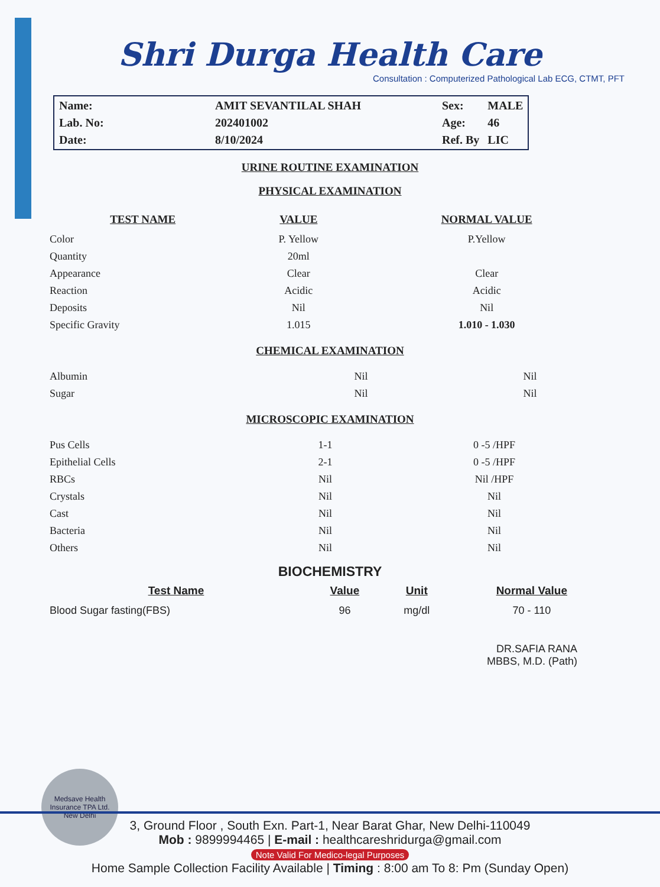Shri Durga Health Care
Consultation : Computerized Pathological Lab ECG, CTMT, PFT
| Name: | AMIT SEVANTILAL SHAH | Sex: | MALE |
| Lab. No: | 202401002 | Age: | 46 |
| Date: | 8/10/2024 | Ref. By | LIC |
URINE ROUTINE EXAMINATION
PHYSICAL EXAMINATION
| TEST NAME | VALUE | NORMAL VALUE |
| --- | --- | --- |
| Color | P. Yellow | P.Yellow |
| Quantity | 20ml | |
| Appearance | Clear | Clear |
| Reaction | Acidic | Acidic |
| Deposits | Nil | Nil |
| Specific Gravity | 1.015 | 1.010 - 1.030 |
CHEMICAL EXAMINATION
| Albumin | Nil | Nil |
| Sugar | Nil | Nil |
MICROSCOPIC EXAMINATION
| Pus Cells | 1-1 | 0 -5 /HPF |
| Epithelial Cells | 2-1 | 0 -5 /HPF |
| RBCs | Nil | Nil /HPF |
| Crystals | Nil | Nil |
| Cast | Nil | Nil |
| Bacteria | Nil | Nil |
| Others | Nil | Nil |
BIOCHEMISTRY
| Test Name | Value | Unit | Normal Value |
| --- | --- | --- | --- |
| Blood Sugar fasting(FBS) | 96 | mg/dl | 70 - 110 |
DR.SAFIA RANA
MBBS, M.D. (Path)
Medsave Health Insurance TPA Ltd.
New Delhi
3, Ground Floor , South Exn. Part-1, Near Barat Ghar, New Delhi-110049
Mob : 9899994465 | E-mail : healthcareshridurga@gmail.com
Note Valid For Medico-legal Purposes
Home Sample Collection Facility Available | Timing : 8:00 am To 8: Pm (Sunday Open)